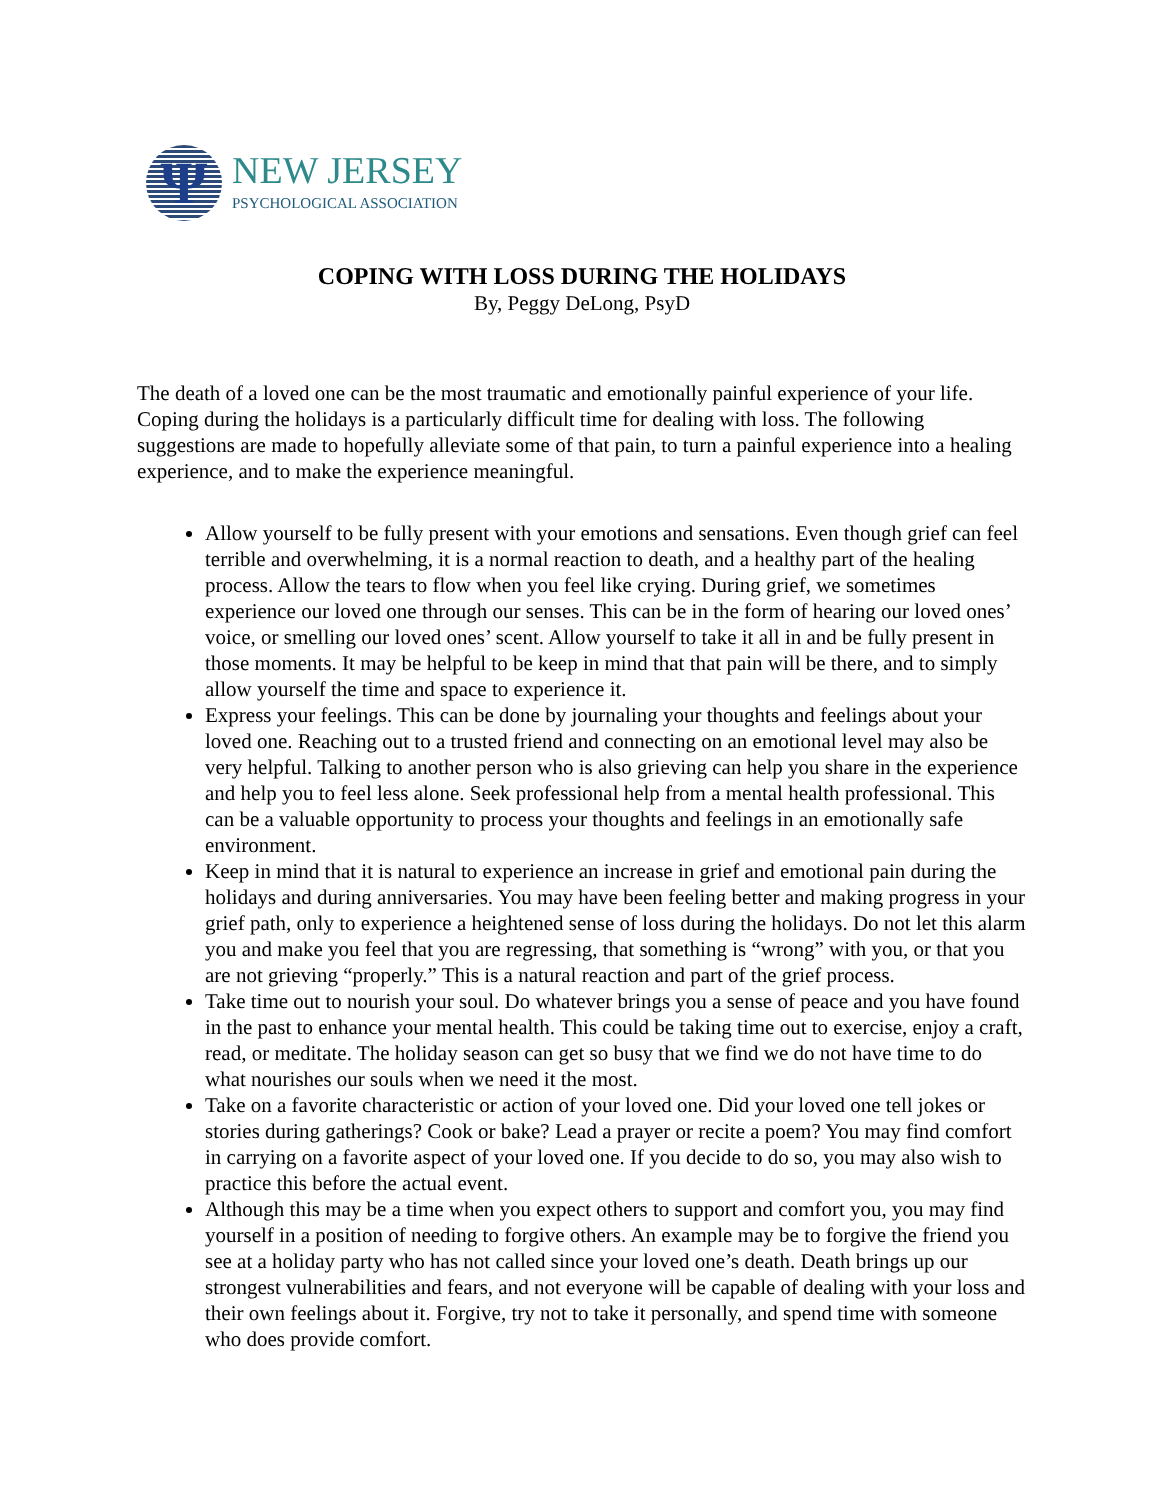Ψ
NEW JERSEY
PSYCHOLOGICAL ASSOCIATION
COPING WITH LOSS DURING THE HOLIDAYS
By, Peggy DeLong, PsyD
The death of a loved one can be the most traumatic and emotionally painful experience of your life. Coping during the holidays is a particularly difficult time for dealing with loss. The following suggestions are made to hopefully alleviate some of that pain, to turn a painful experience into a healing experience, and to make the experience meaningful.
Allow yourself to be fully present with your emotions and sensations. Even though grief can feel terrible and overwhelming, it is a normal reaction to death, and a healthy part of the healing process. Allow the tears to flow when you feel like crying. During grief, we sometimes experience our loved one through our senses. This can be in the form of hearing our loved ones’ voice, or smelling our loved ones’ scent. Allow yourself to take it all in and be fully present in those moments. It may be helpful to be keep in mind that that pain will be there, and to simply allow yourself the time and space to experience it.
Express your feelings. This can be done by journaling your thoughts and feelings about your loved one. Reaching out to a trusted friend and connecting on an emotional level may also be very helpful. Talking to another person who is also grieving can help you share in the experience and help you to feel less alone. Seek professional help from a mental health professional. This can be a valuable opportunity to process your thoughts and feelings in an emotionally safe environment.
Keep in mind that it is natural to experience an increase in grief and emotional pain during the holidays and during anniversaries. You may have been feeling better and making progress in your grief path, only to experience a heightened sense of loss during the holidays. Do not let this alarm you and make you feel that you are regressing, that something is “wrong” with you, or that you are not grieving “properly.” This is a natural reaction and part of the grief process.
Take time out to nourish your soul. Do whatever brings you a sense of peace and you have found in the past to enhance your mental health. This could be taking time out to exercise, enjoy a craft, read, or meditate. The holiday season can get so busy that we find we do not have time to do what nourishes our souls when we need it the most.
Take on a favorite characteristic or action of your loved one. Did your loved one tell jokes or stories during gatherings? Cook or bake? Lead a prayer or recite a poem? You may find comfort in carrying on a favorite aspect of your loved one. If you decide to do so, you may also wish to practice this before the actual event.
Although this may be a time when you expect others to support and comfort you, you may find yourself in a position of needing to forgive others. An example may be to forgive the friend you see at a holiday party who has not called since your loved one’s death. Death brings up our strongest vulnerabilities and fears, and not everyone will be capable of dealing with your loss and their own feelings about it. Forgive, try not to take it personally, and spend time with someone who does provide comfort.